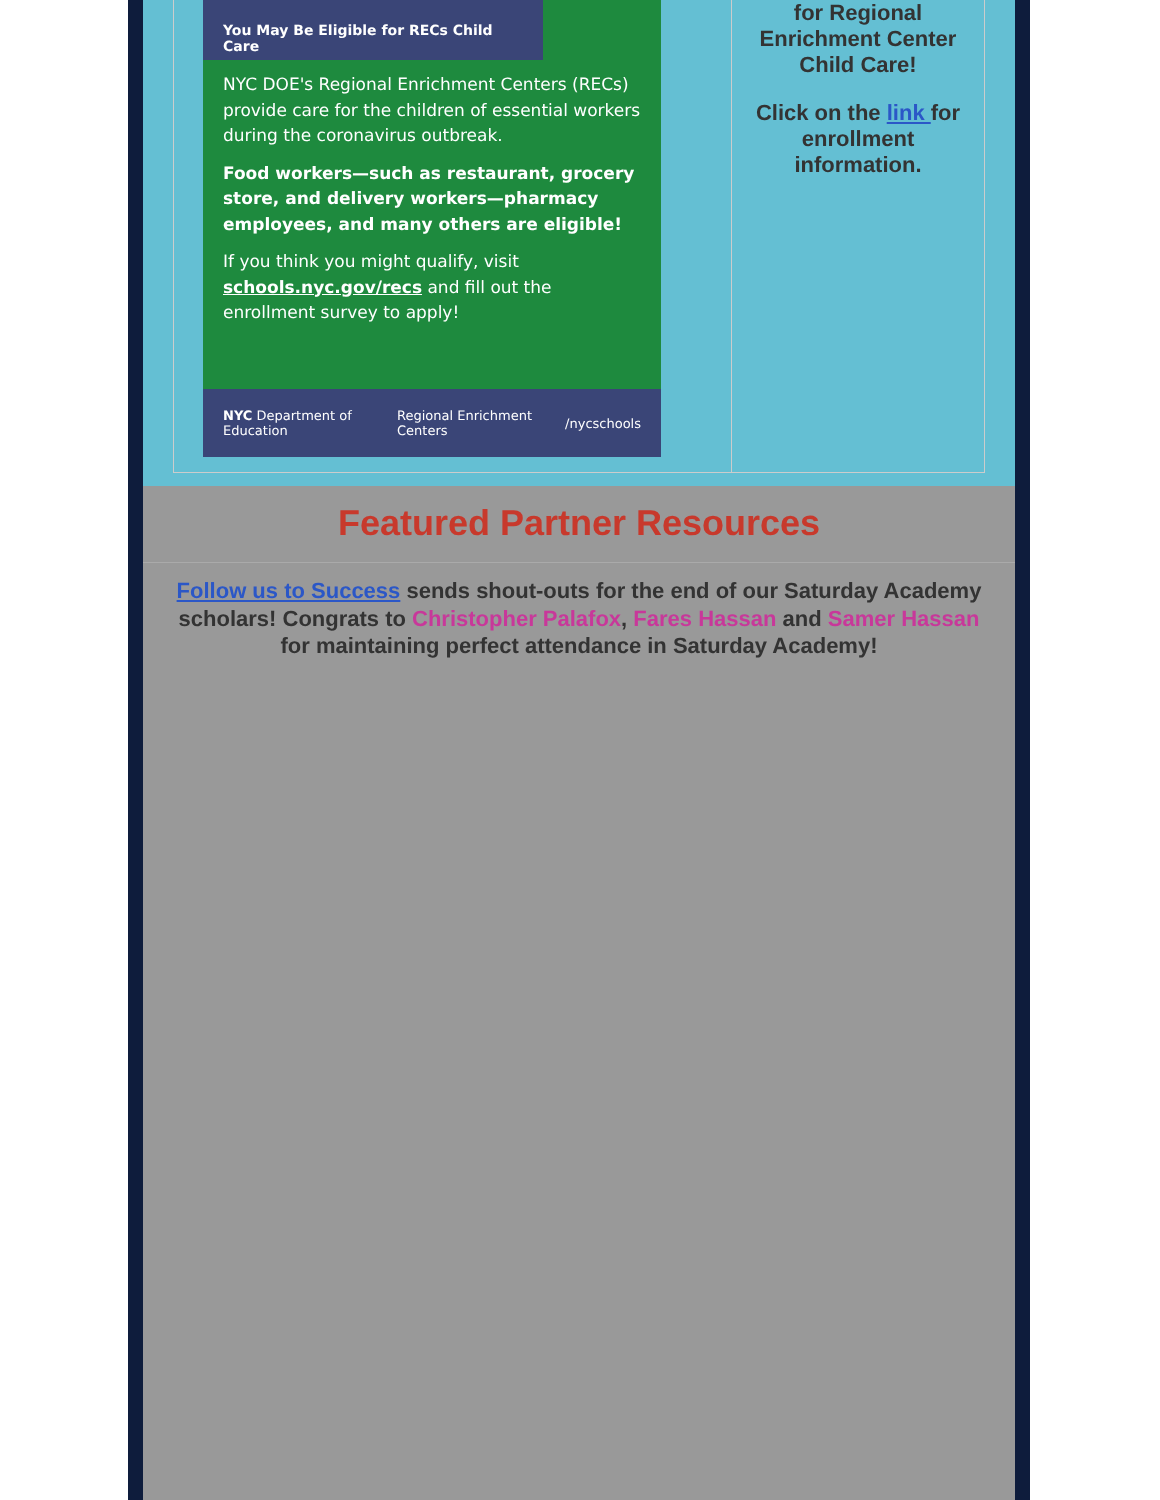You May Be Eligible for RECs Child Care
NYC DOE's Regional Enrichment Centers (RECs) provide care for the children of essential workers during the coronavirus outbreak.
Food workers—such as restaurant, grocery store, and delivery workers—pharmacy employees, and many others are eligible!
If you think you might qualify, visit schools.nyc.gov/recs and fill out the enrollment survey to apply!
NYC Department of Education Regional Enrichment Centers /nycschools
for Regional Enrichment Center Child Care!
Click on the link for enrollment information.
Featured Partner Resources
Follow us to Success sends shout-outs for the end of our Saturday Academy scholars! Congrats to Christopher Palafox, Fares Hassan and Samer Hassan for maintaining perfect attendance in Saturday Academy!